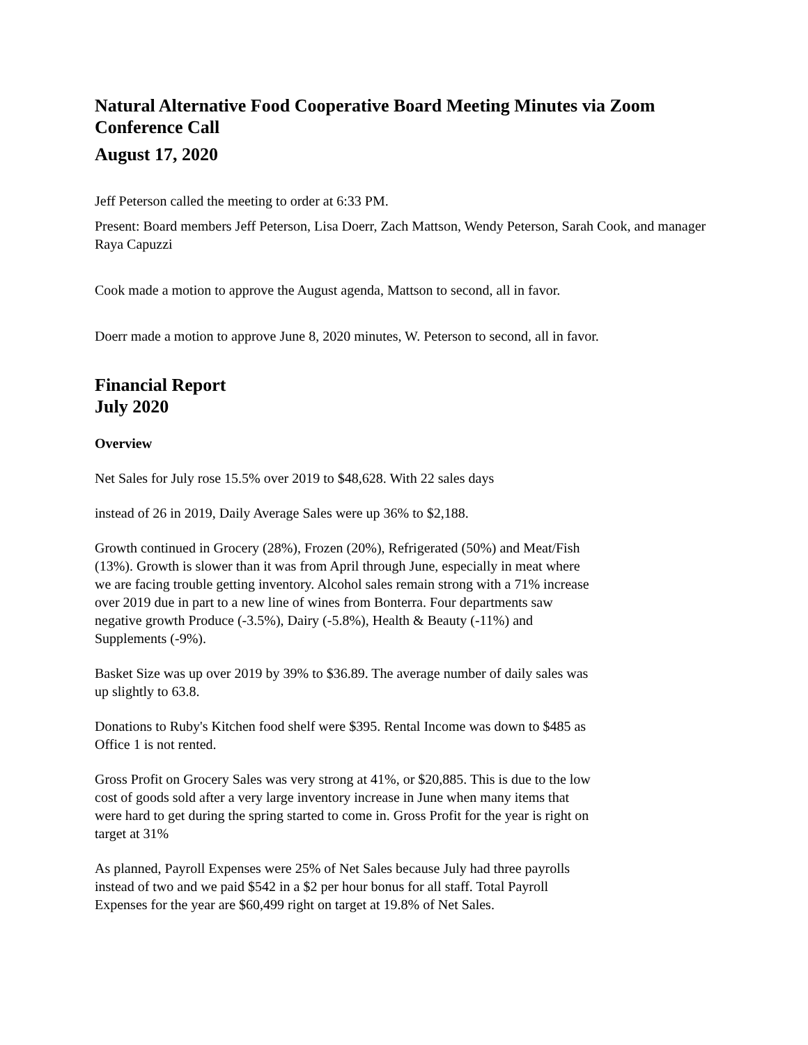Natural Alternative Food Cooperative Board Meeting Minutes via Zoom Conference Call
August 17, 2020
Jeff Peterson called the meeting to order at 6:33 PM.
Present: Board members Jeff Peterson, Lisa Doerr, Zach Mattson, Wendy Peterson, Sarah Cook, and manager Raya Capuzzi
Cook made a motion to approve the August agenda, Mattson to second, all in favor.
Doerr made a motion to approve June 8, 2020 minutes, W. Peterson to second, all in favor.
Financial Report
July 2020
Overview
Net Sales for July rose 15.5% over 2019 to $48,628. With 22 sales days
instead of 26 in 2019, Daily Average Sales were up 36% to $2,188.
Growth continued in Grocery (28%), Frozen (20%), Refrigerated (50%) and Meat/Fish (13%). Growth is slower than it was from April through June, especially in meat where we are facing trouble getting inventory. Alcohol sales remain strong with a 71% increase over 2019 due in part to a new line of wines from Bonterra. Four departments saw negative growth Produce (-3.5%), Dairy (-5.8%), Health & Beauty (-11%) and Supplements (-9%).
Basket Size was up over 2019 by 39% to $36.89. The average number of daily sales was up slightly to 63.8.
Donations to Ruby's Kitchen food shelf were $395. Rental Income was down to $485 as Office 1 is not rented.
Gross Profit on Grocery Sales was very strong at 41%, or $20,885. This is due to the low cost of goods sold after a very large inventory increase in June when many items that were hard to get during the spring started to come in. Gross Profit for the year is right on target at 31%
As planned, Payroll Expenses were 25% of Net Sales because July had three payrolls instead of two and we paid $542 in a $2 per hour bonus for all staff. Total Payroll Expenses for the year are $60,499 right on target at 19.8% of Net Sales.